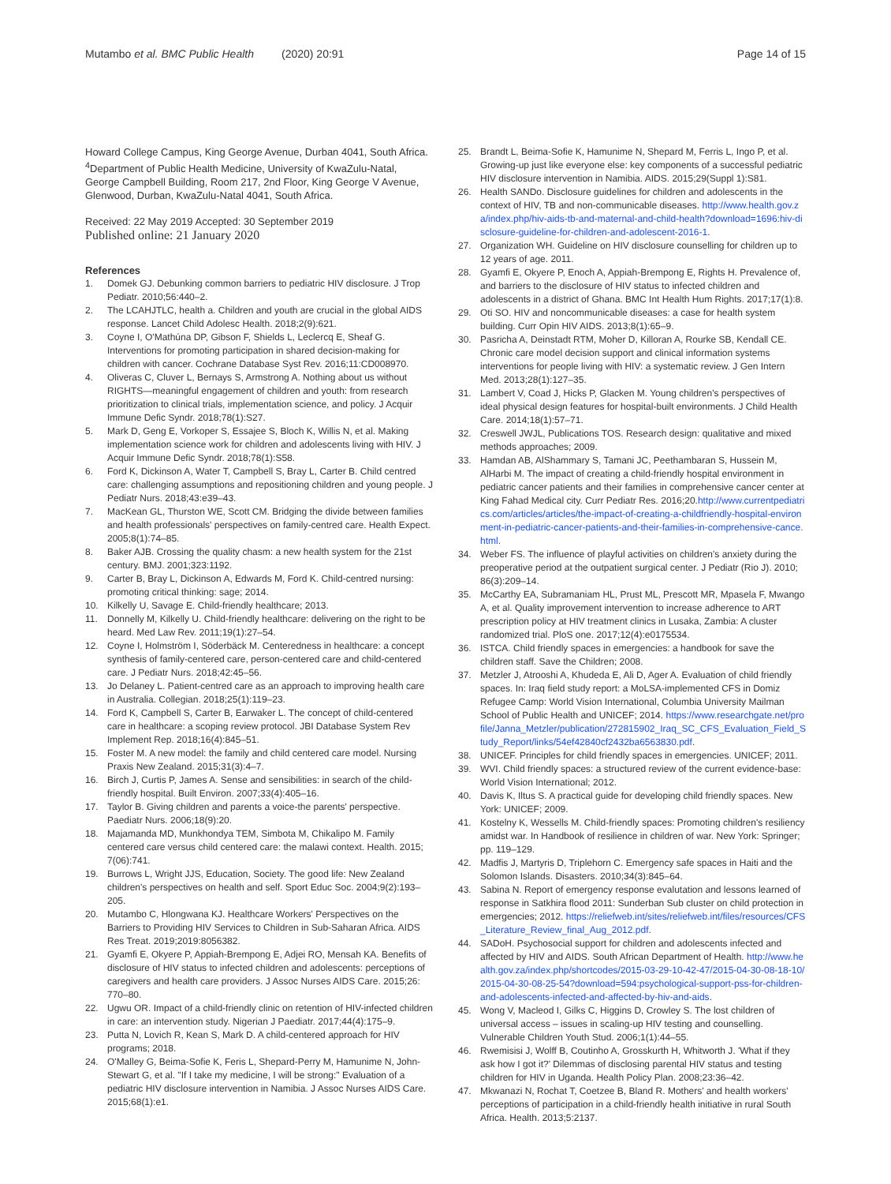Mutambo et al. BMC Public Health (2020) 20:91 Page 14 of 15
Howard College Campus, King George Avenue, Durban 4041, South Africa. <sup>4</sup>Department of Public Health Medicine, University of KwaZulu-Natal, George Campbell Building, Room 217, 2nd Floor, King George V Avenue, Glenwood, Durban, KwaZulu-Natal 4041, South Africa.
Received: 22 May 2019 Accepted: 30 September 2019
Published online: 21 January 2020
References
1. Domek GJ. Debunking common barriers to pediatric HIV disclosure. J Trop Pediatr. 2010;56:440–2.
2. The LCAHJTLC, health a. Children and youth are crucial in the global AIDS response. Lancet Child Adolesc Health. 2018;2(9):621.
3. Coyne I, O'Mathúna DP, Gibson F, Shields L, Leclercq E, Sheaf G. Interventions for promoting participation in shared decision-making for children with cancer. Cochrane Database Syst Rev. 2016;11:CD008970.
4. Oliveras C, Cluver L, Bernays S, Armstrong A. Nothing about us without RIGHTS—meaningful engagement of children and youth: from research prioritization to clinical trials, implementation science, and policy. J Acquir Immune Defic Syndr. 2018;78(1):S27.
5. Mark D, Geng E, Vorkoper S, Essajee S, Bloch K, Willis N, et al. Making implementation science work for children and adolescents living with HIV. J Acquir Immune Defic Syndr. 2018;78(1):S58.
6. Ford K, Dickinson A, Water T, Campbell S, Bray L, Carter B. Child centred care: challenging assumptions and repositioning children and young people. J Pediatr Nurs. 2018;43:e39–43.
7. MacKean GL, Thurston WE, Scott CM. Bridging the divide between families and health professionals' perspectives on family-centred care. Health Expect. 2005;8(1):74–85.
8. Baker AJB. Crossing the quality chasm: a new health system for the 21st century. BMJ. 2001;323:1192.
9. Carter B, Bray L, Dickinson A, Edwards M, Ford K. Child-centred nursing: promoting critical thinking: sage; 2014.
10. Kilkelly U, Savage E. Child-friendly healthcare; 2013.
11. Donnelly M, Kilkelly U. Child-friendly healthcare: delivering on the right to be heard. Med Law Rev. 2011;19(1):27–54.
12. Coyne I, Holmström I, Söderbäck M. Centeredness in healthcare: a concept synthesis of family-centered care, person-centered care and child-centered care. J Pediatr Nurs. 2018;42:45–56.
13. Jo Delaney L. Patient-centred care as an approach to improving health care in Australia. Collegian. 2018;25(1):119–23.
14. Ford K, Campbell S, Carter B, Earwaker L. The concept of child-centered care in healthcare: a scoping review protocol. JBI Database System Rev Implement Rep. 2018;16(4):845–51.
15. Foster M. A new model: the family and child centered care model. Nursing Praxis New Zealand. 2015;31(3):4–7.
16. Birch J, Curtis P, James A. Sense and sensibilities: in search of the child-friendly hospital. Built Environ. 2007;33(4):405–16.
17. Taylor B. Giving children and parents a voice-the parents' perspective. Paediatr Nurs. 2006;18(9):20.
18. Majamanda MD, Munkhondya TEM, Simbota M, Chikalipo M. Family centered care versus child centered care: the malawi context. Health. 2015; 7(06):741.
19. Burrows L, Wright JJS, Education, Society. The good life: New Zealand children's perspectives on health and self. Sport Educ Soc. 2004;9(2):193–205.
20. Mutambo C, Hlongwana KJ. Healthcare Workers' Perspectives on the Barriers to Providing HIV Services to Children in Sub-Saharan Africa. AIDS Res Treat. 2019;2019:8056382.
21. Gyamfi E, Okyere P, Appiah-Brempong E, Adjei RO, Mensah KA. Benefits of disclosure of HIV status to infected children and adolescents: perceptions of caregivers and health care providers. J Assoc Nurses AIDS Care. 2015;26: 770–80.
22. Ugwu OR. Impact of a child-friendly clinic on retention of HIV-infected children in care: an intervention study. Nigerian J Paediatr. 2017;44(4):175–9.
23. Putta N, Lovich R, Kean S, Mark D. A child-centered approach for HIV programs; 2018.
24. O'Malley G, Beima-Sofie K, Feris L, Shepard-Perry M, Hamunime N, John-Stewart G, et al. "If I take my medicine, I will be strong:" Evaluation of a pediatric HIV disclosure intervention in Namibia. J Assoc Nurses AIDS Care. 2015;68(1):e1.
25. Brandt L, Beima-Sofie K, Hamunime N, Shepard M, Ferris L, Ingo P, et al. Growing-up just like everyone else: key components of a successful pediatric HIV disclosure intervention in Namibia. AIDS. 2015;29(Suppl 1):S81.
26. Health SANDo. Disclosure guidelines for children and adolescents in the context of HIV, TB and non-communicable diseases. http://www.health.gov.za/index.php/hiv-aids-tb-and-maternal-and-child-health?download=1696:hiv-disclosure-guideline-for-children-and-adolescent-2016-1.
27. Organization WH. Guideline on HIV disclosure counselling for children up to 12 years of age. 2011.
28. Gyamfi E, Okyere P, Enoch A, Appiah-Brempong E, Rights H. Prevalence of, and barriers to the disclosure of HIV status to infected children and adolescents in a district of Ghana. BMC Int Health Hum Rights. 2017;17(1):8.
29. Oti SO. HIV and noncommunicable diseases: a case for health system building. Curr Opin HIV AIDS. 2013;8(1):65–9.
30. Pasricha A, Deinstadt RTM, Moher D, Killoran A, Rourke SB, Kendall CE. Chronic care model decision support and clinical information systems interventions for people living with HIV: a systematic review. J Gen Intern Med. 2013;28(1):127–35.
31. Lambert V, Coad J, Hicks P, Glacken M. Young children's perspectives of ideal physical design features for hospital-built environments. J Child Health Care. 2014;18(1):57–71.
32. Creswell JWJL, Publications TOS. Research design: qualitative and mixed methods approaches; 2009.
33. Hamdan AB, AlShammary S, Tamani JC, Peethambaran S, Hussein M, AlHarbi M. The impact of creating a child-friendly hospital environment in pediatric cancer patients and their families in comprehensive cancer center at King Fahad Medical city. Curr Pediatr Res. 2016;20.http://www.currentpediatrics.com/articles/articles/the-impact-of-creating-a-childfriendly-hospital-environment-in-pediatric-cancer-patients-and-their-families-in-comprehensive-cance.html.
34. Weber FS. The influence of playful activities on children's anxiety during the preoperative period at the outpatient surgical center. J Pediatr (Rio J). 2010; 86(3):209–14.
35. McCarthy EA, Subramaniam HL, Prust ML, Prescott MR, Mpasela F, Mwango A, et al. Quality improvement intervention to increase adherence to ART prescription policy at HIV treatment clinics in Lusaka, Zambia: A cluster randomized trial. PloS one. 2017;12(4):e0175534.
36. ISTCA. Child friendly spaces in emergencies: a handbook for save the children staff. Save the Children; 2008.
37. Metzler J, Atrooshi A, Khudeda E, Ali D, Ager A. Evaluation of child friendly spaces. In: Iraq field study report: a MoLSA-implemented CFS in Domiz Refugee Camp: World Vision International, Columbia University Mailman School of Public Health and UNICEF; 2014. https://www.researchgate.net/profile/Janna_Metzler/publication/272815902_Iraq_SC_CFS_Evaluation_Field_Study_Report/links/54ef42840cf2432ba6563830.pdf.
38. UNICEF. Principles for child friendly spaces in emergencies. UNICEF; 2011.
39. WVI. Child friendly spaces: a structured review of the current evidence-base: World Vision International; 2012.
40. Davis K, Iltus S. A practical guide for developing child friendly spaces. New York: UNICEF; 2009.
41. Kostelny K, Wessells M. Child-friendly spaces: Promoting children's resiliency amidst war. In Handbook of resilience in children of war. New York: Springer; pp. 119–129.
42. Madfis J, Martyris D, Triplehorn C. Emergency safe spaces in Haiti and the Solomon Islands. Disasters. 2010;34(3):845–64.
43. Sabina N. Report of emergency response evalutation and lessons learned of response in Satkhira flood 2011: Sunderban Sub cluster on child protection in emergencies; 2012. https://reliefweb.int/sites/reliefweb.int/files/resources/CFS_Literature_Review_final_Aug_2012.pdf.
44. SADoH. Psychosocial support for children and adolescents infected and affected by HIV and AIDS. South African Department of Health. http://www.health.gov.za/index.php/shortcodes/2015-03-29-10-42-47/2015-04-30-08-18-10/2015-04-30-08-25-54?download=594:psychological-support-pss-for-children-and-adolescents-infected-and-affected-by-hiv-and-aids.
45. Wong V, Macleod I, Gilks C, Higgins D, Crowley S. The lost children of universal access – issues in scaling-up HIV testing and counselling. Vulnerable Children Youth Stud. 2006;1(1):44–55.
46. Rwemisisi J, Wolff B, Coutinho A, Grosskurth H, Whitworth J. 'What if they ask how I got it?' Dilemmas of disclosing parental HIV status and testing children for HIV in Uganda. Health Policy Plan. 2008;23:36–42.
47. Mkwanazi N, Rochat T, Coetzee B, Bland R. Mothers' and health workers' perceptions of participation in a child-friendly health initiative in rural South Africa. Health. 2013;5:2137.